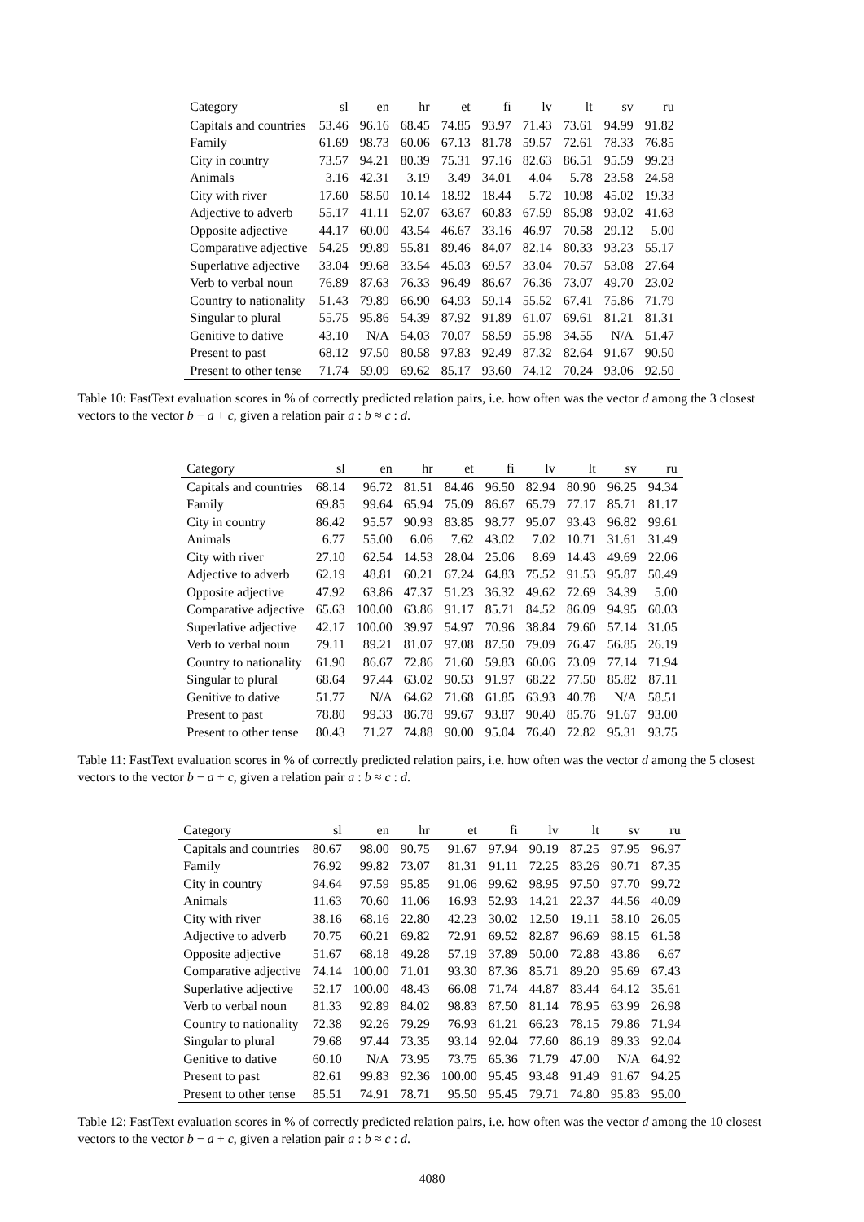| Category | sl | en | hr | et | fi | lv | lt | sv | ru |
| --- | --- | --- | --- | --- | --- | --- | --- | --- | --- |
| Capitals and countries | 53.46 | 96.16 | 68.45 | 74.85 | 93.97 | 71.43 | 73.61 | 94.99 | 91.82 |
| Family | 61.69 | 98.73 | 60.06 | 67.13 | 81.78 | 59.57 | 72.61 | 78.33 | 76.85 |
| City in country | 73.57 | 94.21 | 80.39 | 75.31 | 97.16 | 82.63 | 86.51 | 95.59 | 99.23 |
| Animals | 3.16 | 42.31 | 3.19 | 3.49 | 34.01 | 4.04 | 5.78 | 23.58 | 24.58 |
| City with river | 17.60 | 58.50 | 10.14 | 18.92 | 18.44 | 5.72 | 10.98 | 45.02 | 19.33 |
| Adjective to adverb | 55.17 | 41.11 | 52.07 | 63.67 | 60.83 | 67.59 | 85.98 | 93.02 | 41.63 |
| Opposite adjective | 44.17 | 60.00 | 43.54 | 46.67 | 33.16 | 46.97 | 70.58 | 29.12 | 5.00 |
| Comparative adjective | 54.25 | 99.89 | 55.81 | 89.46 | 84.07 | 82.14 | 80.33 | 93.23 | 55.17 |
| Superlative adjective | 33.04 | 99.68 | 33.54 | 45.03 | 69.57 | 33.04 | 70.57 | 53.08 | 27.64 |
| Verb to verbal noun | 76.89 | 87.63 | 76.33 | 96.49 | 86.67 | 76.36 | 73.07 | 49.70 | 23.02 |
| Country to nationality | 51.43 | 79.89 | 66.90 | 64.93 | 59.14 | 55.52 | 67.41 | 75.86 | 71.79 |
| Singular to plural | 55.75 | 95.86 | 54.39 | 87.92 | 91.89 | 61.07 | 69.61 | 81.21 | 81.31 |
| Genitive to dative | 43.10 | N/A | 54.03 | 70.07 | 58.59 | 55.98 | 34.55 | N/A | 51.47 |
| Present to past | 68.12 | 97.50 | 80.58 | 97.83 | 92.49 | 87.32 | 82.64 | 91.67 | 90.50 |
| Present to other tense | 71.74 | 59.09 | 69.62 | 85.17 | 93.60 | 74.12 | 70.24 | 93.06 | 92.50 |
Table 10: FastText evaluation scores in % of correctly predicted relation pairs, i.e. how often was the vector d among the 3 closest vectors to the vector b − a + c, given a relation pair a : b ≈ c : d.
| Category | sl | en | hr | et | fi | lv | lt | sv | ru |
| --- | --- | --- | --- | --- | --- | --- | --- | --- | --- |
| Capitals and countries | 68.14 | 96.72 | 81.51 | 84.46 | 96.50 | 82.94 | 80.90 | 96.25 | 94.34 |
| Family | 69.85 | 99.64 | 65.94 | 75.09 | 86.67 | 65.79 | 77.17 | 85.71 | 81.17 |
| City in country | 86.42 | 95.57 | 90.93 | 83.85 | 98.77 | 95.07 | 93.43 | 96.82 | 99.61 |
| Animals | 6.77 | 55.00 | 6.06 | 7.62 | 43.02 | 7.02 | 10.71 | 31.61 | 31.49 |
| City with river | 27.10 | 62.54 | 14.53 | 28.04 | 25.06 | 8.69 | 14.43 | 49.69 | 22.06 |
| Adjective to adverb | 62.19 | 48.81 | 60.21 | 67.24 | 64.83 | 75.52 | 91.53 | 95.87 | 50.49 |
| Opposite adjective | 47.92 | 63.86 | 47.37 | 51.23 | 36.32 | 49.62 | 72.69 | 34.39 | 5.00 |
| Comparative adjective | 65.63 | 100.00 | 63.86 | 91.17 | 85.71 | 84.52 | 86.09 | 94.95 | 60.03 |
| Superlative adjective | 42.17 | 100.00 | 39.97 | 54.97 | 70.96 | 38.84 | 79.60 | 57.14 | 31.05 |
| Verb to verbal noun | 79.11 | 89.21 | 81.07 | 97.08 | 87.50 | 79.09 | 76.47 | 56.85 | 26.19 |
| Country to nationality | 61.90 | 86.67 | 72.86 | 71.60 | 59.83 | 60.06 | 73.09 | 77.14 | 71.94 |
| Singular to plural | 68.64 | 97.44 | 63.02 | 90.53 | 91.97 | 68.22 | 77.50 | 85.82 | 87.11 |
| Genitive to dative | 51.77 | N/A | 64.62 | 71.68 | 61.85 | 63.93 | 40.78 | N/A | 58.51 |
| Present to past | 78.80 | 99.33 | 86.78 | 99.67 | 93.87 | 90.40 | 85.76 | 91.67 | 93.00 |
| Present to other tense | 80.43 | 71.27 | 74.88 | 90.00 | 95.04 | 76.40 | 72.82 | 95.31 | 93.75 |
Table 11: FastText evaluation scores in % of correctly predicted relation pairs, i.e. how often was the vector d among the 5 closest vectors to the vector b − a + c, given a relation pair a : b ≈ c : d.
| Category | sl | en | hr | et | fi | lv | lt | sv | ru |
| --- | --- | --- | --- | --- | --- | --- | --- | --- | --- |
| Capitals and countries | 80.67 | 98.00 | 90.75 | 91.67 | 97.94 | 90.19 | 87.25 | 97.95 | 96.97 |
| Family | 76.92 | 99.82 | 73.07 | 81.31 | 91.11 | 72.25 | 83.26 | 90.71 | 87.35 |
| City in country | 94.64 | 97.59 | 95.85 | 91.06 | 99.62 | 98.95 | 97.50 | 97.70 | 99.72 |
| Animals | 11.63 | 70.60 | 11.06 | 16.93 | 52.93 | 14.21 | 22.37 | 44.56 | 40.09 |
| City with river | 38.16 | 68.16 | 22.80 | 42.23 | 30.02 | 12.50 | 19.11 | 58.10 | 26.05 |
| Adjective to adverb | 70.75 | 60.21 | 69.82 | 72.91 | 69.52 | 82.87 | 96.69 | 98.15 | 61.58 |
| Opposite adjective | 51.67 | 68.18 | 49.28 | 57.19 | 37.89 | 50.00 | 72.88 | 43.86 | 6.67 |
| Comparative adjective | 74.14 | 100.00 | 71.01 | 93.30 | 87.36 | 85.71 | 89.20 | 95.69 | 67.43 |
| Superlative adjective | 52.17 | 100.00 | 48.43 | 66.08 | 71.74 | 44.87 | 83.44 | 64.12 | 35.61 |
| Verb to verbal noun | 81.33 | 92.89 | 84.02 | 98.83 | 87.50 | 81.14 | 78.95 | 63.99 | 26.98 |
| Country to nationality | 72.38 | 92.26 | 79.29 | 76.93 | 61.21 | 66.23 | 78.15 | 79.86 | 71.94 |
| Singular to plural | 79.68 | 97.44 | 73.35 | 93.14 | 92.04 | 77.60 | 86.19 | 89.33 | 92.04 |
| Genitive to dative | 60.10 | N/A | 73.95 | 73.75 | 65.36 | 71.79 | 47.00 | N/A | 64.92 |
| Present to past | 82.61 | 99.83 | 92.36 | 100.00 | 95.45 | 93.48 | 91.49 | 91.67 | 94.25 |
| Present to other tense | 85.51 | 74.91 | 78.71 | 95.50 | 95.45 | 79.71 | 74.80 | 95.83 | 95.00 |
Table 12: FastText evaluation scores in % of correctly predicted relation pairs, i.e. how often was the vector d among the 10 closest vectors to the vector b − a + c, given a relation pair a : b ≈ c : d.
4080